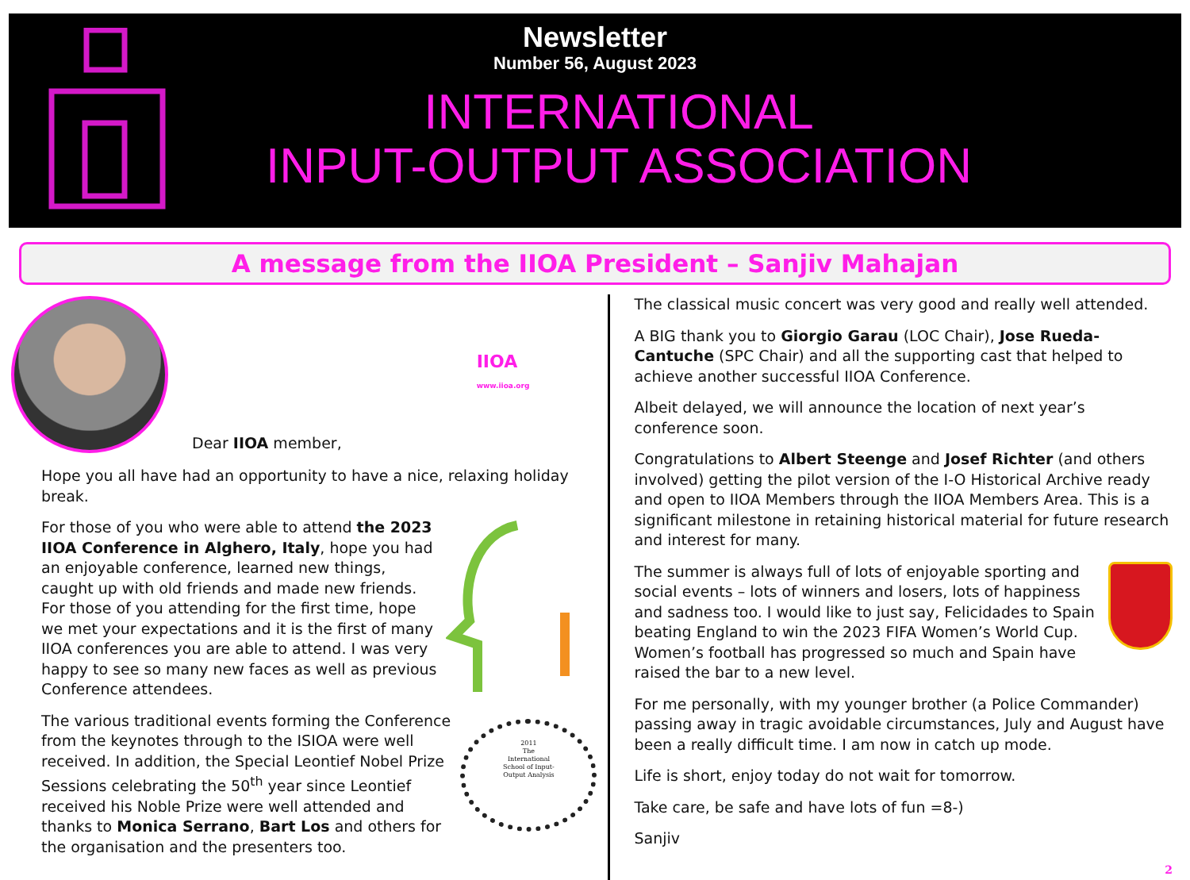Newsletter
Number 56, August 2023
INTERNATIONAL
INPUT-OUTPUT ASSOCIATION
A message from the IIOA President – Sanjiv Mahajan
Dear IIOA member, IIOA
www.iioa.org
Hope you all have had an opportunity to have a nice, relaxing holiday break.
For those of you who were able to attend the 2023 IIOA Conference in Alghero, Italy, hope you had an enjoyable conference, learned new things, caught up with old friends and made new friends. For those of you attending for the first time, hope we met your expectations and it is the first of many IIOA conferences you are able to attend. I was very happy to see so many new faces as well as previous Conference attendees.
2011
The
International
School of Input-
Output Analysis
The various traditional events forming the Conference from the keynotes through to the ISIOA were well received. In addition, the Special Leontief Nobel Prize Sessions celebrating the 50<sup>th</sup> year since Leontief received his Noble Prize were well attended and thanks to Monica Serrano, Bart Los and others for the organisation and the presenters too.
The classical music concert was very good and really well attended.
A BIG thank you to Giorgio Garau (LOC Chair), Jose Rueda-Cantuche (SPC Chair) and all the supporting cast that helped to achieve another successful IIOA Conference.
Albeit delayed, we will announce the location of next year’s conference soon.
Congratulations to Albert Steenge and Josef Richter (and others involved) getting the pilot version of the I-O Historical Archive ready and open to IIOA Members through the IIOA Members Area. This is a significant milestone in retaining historical material for future research and interest for many.
The summer is always full of lots of enjoyable sporting and social events – lots of winners and losers, lots of happiness and sadness too. I would like to just say, Felicidades to Spain beating England to win the 2023 FIFA Women’s World Cup. Women’s football has progressed so much and Spain have raised the bar to a new level.
For me personally, with my younger brother (a Police Commander) passing away in tragic avoidable circumstances, July and August have been a really difficult time. I am now in catch up mode.
Life is short, enjoy today do not wait for tomorrow.
Take care, be safe and have lots of fun =8-)
Sanjiv
2